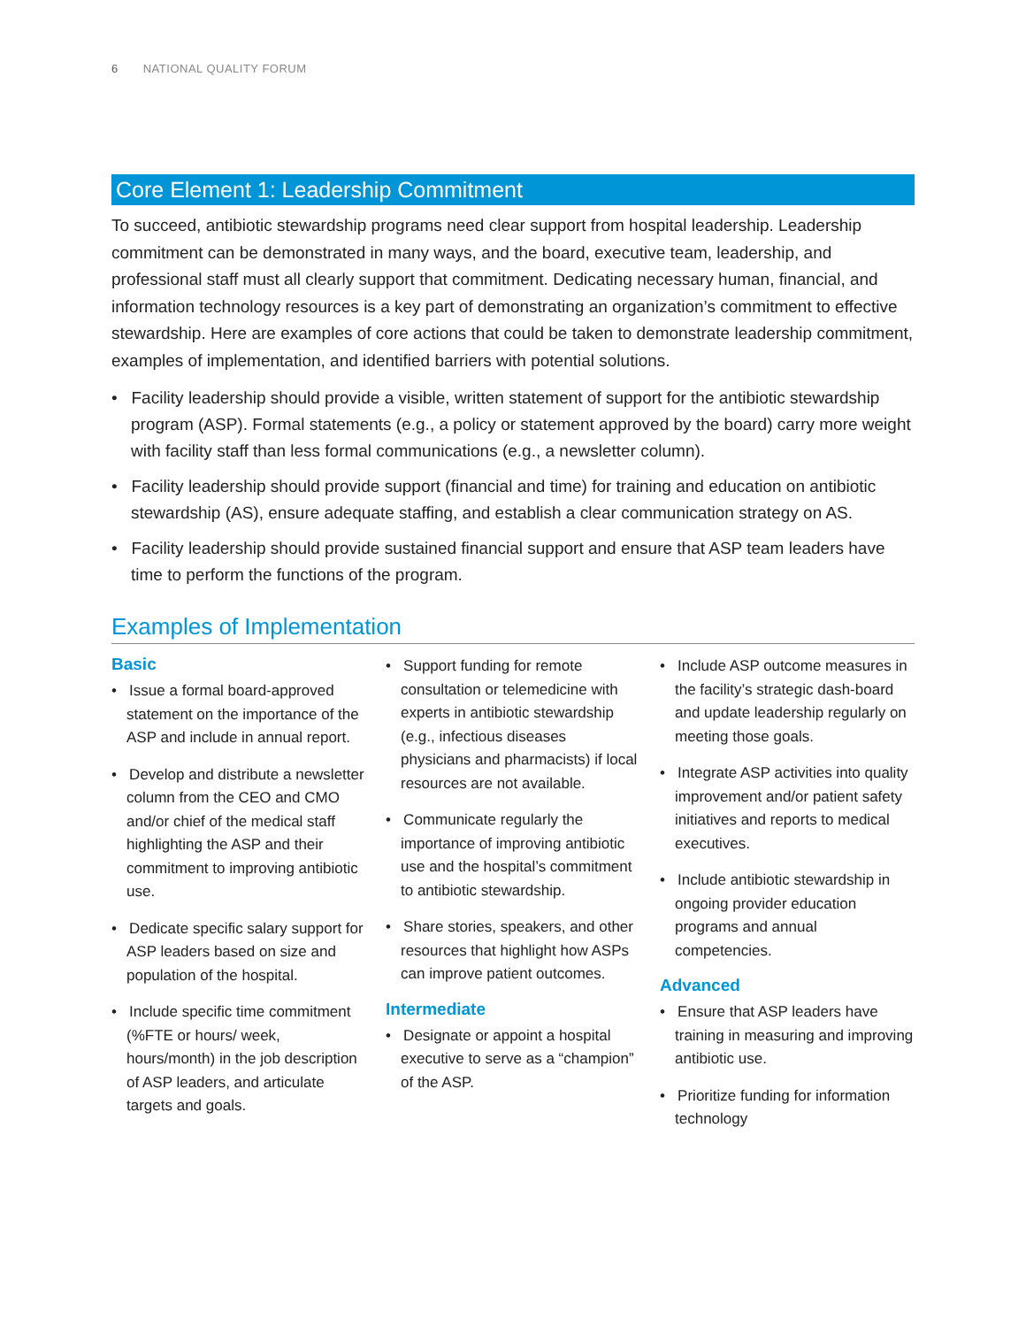6 NATIONAL QUALITY FORUM
Core Element 1: Leadership Commitment
To succeed, antibiotic stewardship programs need clear support from hospital leadership. Leadership commitment can be demonstrated in many ways, and the board, executive team, leadership, and professional staff must all clearly support that commitment. Dedicating necessary human, financial, and information technology resources is a key part of demonstrating an organization’s commitment to effective stewardship. Here are examples of core actions that could be taken to demonstrate leadership commitment, examples of implementation, and identified barriers with potential solutions.
• Facility leadership should provide a visible, written statement of support for the antibiotic stewardship program (ASP). Formal statements (e.g., a policy or statement approved by the board) carry more weight with facility staff than less formal communications (e.g., a newsletter column).
• Facility leadership should provide support (financial and time) for training and education on antibiotic stewardship (AS), ensure adequate staffing, and establish a clear communication strategy on AS.
• Facility leadership should provide sustained financial support and ensure that ASP team leaders have time to perform the functions of the program.
Examples of Implementation
Basic
• Issue a formal board-approved statement on the importance of the ASP and include in annual report.
• Develop and distribute a newsletter column from the CEO and CMO and/or chief of the medical staff highlighting the ASP and their commitment to improving antibiotic use.
• Dedicate specific salary support for ASP leaders based on size and population of the hospital.
• Include specific time commitment (%FTE or hours/ week, hours/month) in the job description of ASP leaders, and articulate targets and goals.
• Support funding for remote consultation or telemedicine with experts in antibiotic stewardship (e.g., infectious diseases physicians and pharmacists) if local resources are not available.
• Communicate regularly the importance of improving antibiotic use and the hospital’s commitment to antibiotic stewardship.
• Share stories, speakers, and other resources that highlight how ASPs can improve patient outcomes.
Intermediate
• Designate or appoint a hospital executive to serve as a “champion” of the ASP.
• Include ASP outcome measures in the facility’s strategic dash-board and update leadership regularly on meeting those goals.
• Integrate ASP activities into quality improvement and/or patient safety initiatives and reports to medical executives.
• Include antibiotic stewardship in ongoing provider education programs and annual competencies.
Advanced
• Ensure that ASP leaders have training in measuring and improving antibiotic use.
• Prioritize funding for information technology